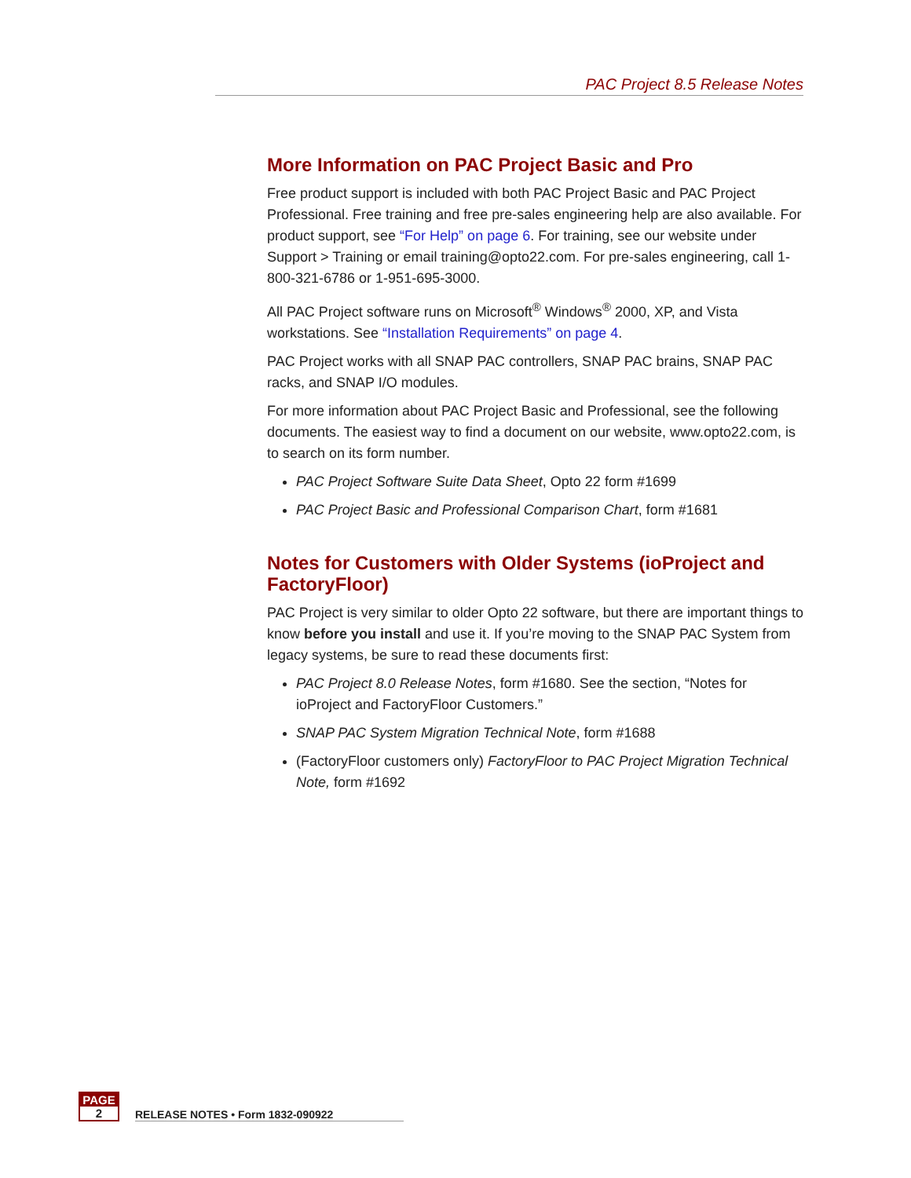PAC Project 8.5 Release Notes
More Information on PAC Project Basic and Pro
Free product support is included with both PAC Project Basic and PAC Project Professional. Free training and free pre-sales engineering help are also available. For product support, see “For Help” on page 6. For training, see our website under Support > Training or email training@opto22.com. For pre-sales engineering, call 1-800-321-6786 or 1-951-695-3000.
All PAC Project software runs on Microsoft<sup>®</sup> Windows<sup>®</sup> 2000, XP, and Vista workstations. See “Installation Requirements” on page 4.
PAC Project works with all SNAP PAC controllers, SNAP PAC brains, SNAP PAC racks, and SNAP I/O modules.
For more information about PAC Project Basic and Professional, see the following documents. The easiest way to find a document on our website, www.opto22.com, is to search on its form number.
PAC Project Software Suite Data Sheet, Opto 22 form #1699
PAC Project Basic and Professional Comparison Chart, form #1681
Notes for Customers with Older Systems (ioProject and FactoryFloor)
PAC Project is very similar to older Opto 22 software, but there are important things to know before you install and use it. If you’re moving to the SNAP PAC System from legacy systems, be sure to read these documents first:
PAC Project 8.0 Release Notes, form #1680. See the section, “Notes for ioProject and FactoryFloor Customers.”
SNAP PAC System Migration Technical Note, form #1688
(FactoryFloor customers only) FactoryFloor to PAC Project Migration Technical Note, form #1692
PAGE
2
RELEASE NOTES • Form 1832-090922